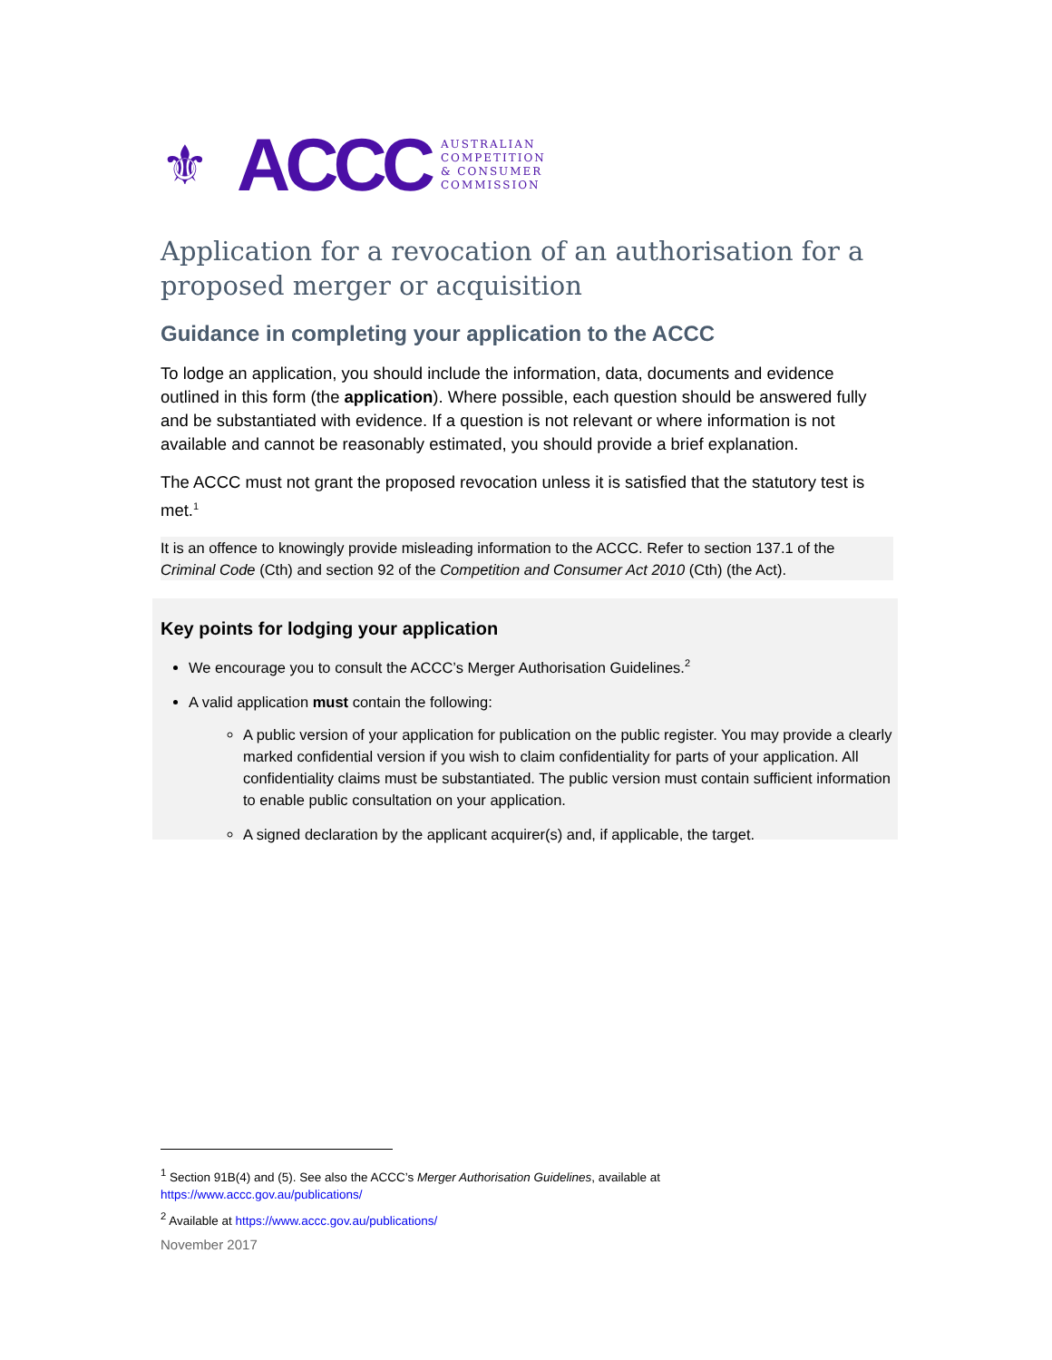⚜ ACCC
AUSTRALIAN
COMPETITION
& CONSUMER
COMMISSION
Application for a revocation of an authorisation for a proposed merger or acquisition
Guidance in completing your application to the ACCC
To lodge an application, you should include the information, data, documents and evidence outlined in this form (the application). Where possible, each question should be answered fully and be substantiated with evidence. If a question is not relevant or where information is not available and cannot be reasonably estimated, you should provide a brief explanation.
The ACCC must not grant the proposed revocation unless it is satisfied that the statutory test is met.<sup>1</sup>
It is an offence to knowingly provide misleading information to the ACCC. Refer to section 137.1 of the Criminal Code (Cth) and section 92 of the Competition and Consumer Act 2010 (Cth) (the Act).
Key points for lodging your application
We encourage you to consult the ACCC’s Merger Authorisation Guidelines.<sup>2</sup>
A valid application must contain the following:
A public version of your application for publication on the public register. You may provide a clearly marked confidential version if you wish to claim confidentiality for parts of your application. All confidentiality claims must be substantiated. The public version must contain sufficient information to enable public consultation on your application.
A signed declaration by the applicant acquirer(s) and, if applicable, the target.
<sup>1</sup> Section 91B(4) and (5). See also the ACCC’s Merger Authorisation Guidelines, available at
https://www.accc.gov.au/publications/
<sup>2</sup> Available at https://www.accc.gov.au/publications/
November 2017